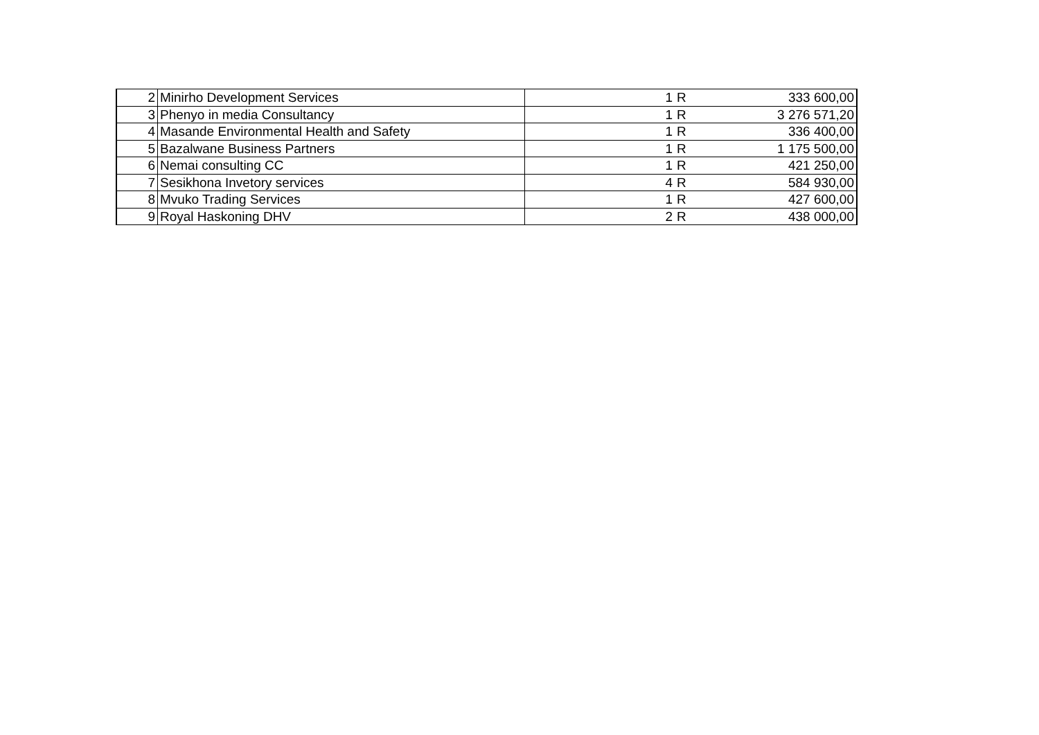| 2 | Minirho Development Services | 1 | R | 333 600,00 |
| 3 | Phenyo in media Consultancy | 1 | R | 3 276 571,20 |
| 4 | Masande Environmental Health and Safety | 1 | R | 336 400,00 |
| 5 | Bazalwane Business Partners | 1 | R | 1 175 500,00 |
| 6 | Nemai consulting CC | 1 | R | 421 250,00 |
| 7 | Sesikhona Invetory services | 4 | R | 584 930,00 |
| 8 | Mvuko Trading Services | 1 | R | 427 600,00 |
| 9 | Royal Haskoning DHV | 2 | R | 438 000,00 |